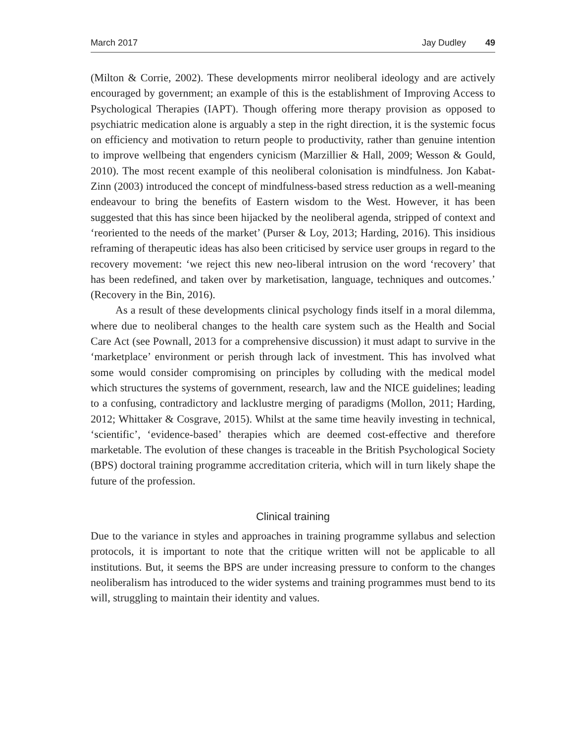March 2017 Jay Dudley 49
(Milton & Corrie, 2002). These developments mirror neoliberal ideology and are actively encouraged by government; an example of this is the establishment of Improving Access to Psychological Therapies (IAPT). Though offering more therapy provision as opposed to psychiatric medication alone is arguably a step in the right direction, it is the systemic focus on efficiency and motivation to return people to productivity, rather than genuine intention to improve wellbeing that engenders cynicism (Marzillier & Hall, 2009; Wesson & Gould, 2010). The most recent example of this neoliberal colonisation is mindfulness. Jon Kabat-Zinn (2003) introduced the concept of mindfulness-based stress reduction as a well-meaning endeavour to bring the benefits of Eastern wisdom to the West. However, it has been suggested that this has since been hijacked by the neoliberal agenda, stripped of context and ‘reoriented to the needs of the market’ (Purser & Loy, 2013; Harding, 2016). This insidious reframing of therapeutic ideas has also been criticised by service user groups in regard to the recovery movement: ‘we reject this new neo-liberal intrusion on the word ‘recovery’ that has been redefined, and taken over by marketisation, language, techniques and outcomes.’ (Recovery in the Bin, 2016).
As a result of these developments clinical psychology finds itself in a moral dilemma, where due to neoliberal changes to the health care system such as the Health and Social Care Act (see Pownall, 2013 for a comprehensive discussion) it must adapt to survive in the ‘marketplace’ environment or perish through lack of investment. This has involved what some would consider compromising on principles by colluding with the medical model which structures the systems of government, research, law and the NICE guidelines; leading to a confusing, contradictory and lacklustre merging of paradigms (Mollon, 2011; Harding, 2012; Whittaker & Cosgrave, 2015). Whilst at the same time heavily investing in technical, ‘scientific’, ‘evidence-based’ therapies which are deemed cost-effective and therefore marketable. The evolution of these changes is traceable in the British Psychological Society (BPS) doctoral training programme accreditation criteria, which will in turn likely shape the future of the profession.
Clinical training
Due to the variance in styles and approaches in training programme syllabus and selection protocols, it is important to note that the critique written will not be applicable to all institutions. But, it seems the BPS are under increasing pressure to conform to the changes neoliberalism has introduced to the wider systems and training programmes must bend to its will, struggling to maintain their identity and values.